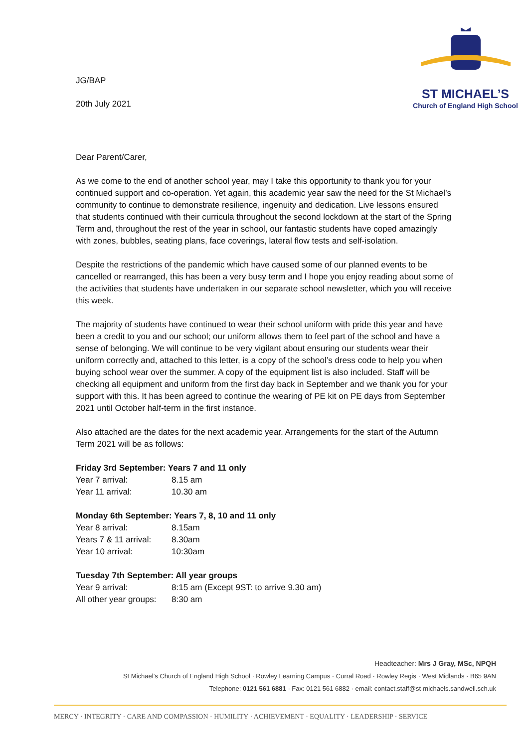JG/BAP
20th July 2021
ST MICHAEL’S
Church of England High School
Dear Parent/Carer,
As we come to the end of another school year, may I take this opportunity to thank you for your continued support and co-operation. Yet again, this academic year saw the need for the St Michael’s community to continue to demonstrate resilience, ingenuity and dedication. Live lessons ensured that students continued with their curricula throughout the second lockdown at the start of the Spring Term and, throughout the rest of the year in school, our fantastic students have coped amazingly with zones, bubbles, seating plans, face coverings, lateral flow tests and self-isolation.
Despite the restrictions of the pandemic which have caused some of our planned events to be cancelled or rearranged, this has been a very busy term and I hope you enjoy reading about some of the activities that students have undertaken in our separate school newsletter, which you will receive this week.
The majority of students have continued to wear their school uniform with pride this year and have been a credit to you and our school; our uniform allows them to feel part of the school and have a sense of belonging. We will continue to be very vigilant about ensuring our students wear their uniform correctly and, attached to this letter, is a copy of the school’s dress code to help you when buying school wear over the summer. A copy of the equipment list is also included. Staff will be checking all equipment and uniform from the first day back in September and we thank you for your support with this. It has been agreed to continue the wearing of PE kit on PE days from September 2021 until October half-term in the first instance.
Also attached are the dates for the next academic year. Arrangements for the start of the Autumn Term 2021 will be as follows:
Friday 3rd September: Years 7 and 11 only
Year 7 arrival: 8.15 am
Year 11 arrival: 10.30 am
Monday 6th September: Years 7, 8, 10 and 11 only
Year 8 arrival: 8.15am
Years 7 & 11 arrival: 8.30am
Year 10 arrival: 10:30am
Tuesday 7th September: All year groups
Year 9 arrival: 8:15 am (Except 9ST: to arrive 9.30 am)
All other year groups: 8:30 am
Headteacher: Mrs J Gray, MSc, NPQH
St Michael’s Church of England High School · Rowley Learning Campus · Curral Road · Rowley Regis · West Midlands · B65 9AN
Telephone: 0121 561 6881 · Fax: 0121 561 6882 · email: contact.staff@st-michaels.sandwell.sch.uk
MERCY · INTEGRITY · CARE AND COMPASSION · HUMILITY · ACHIEVEMENT · EQUALITY · LEADERSHIP · SERVICE